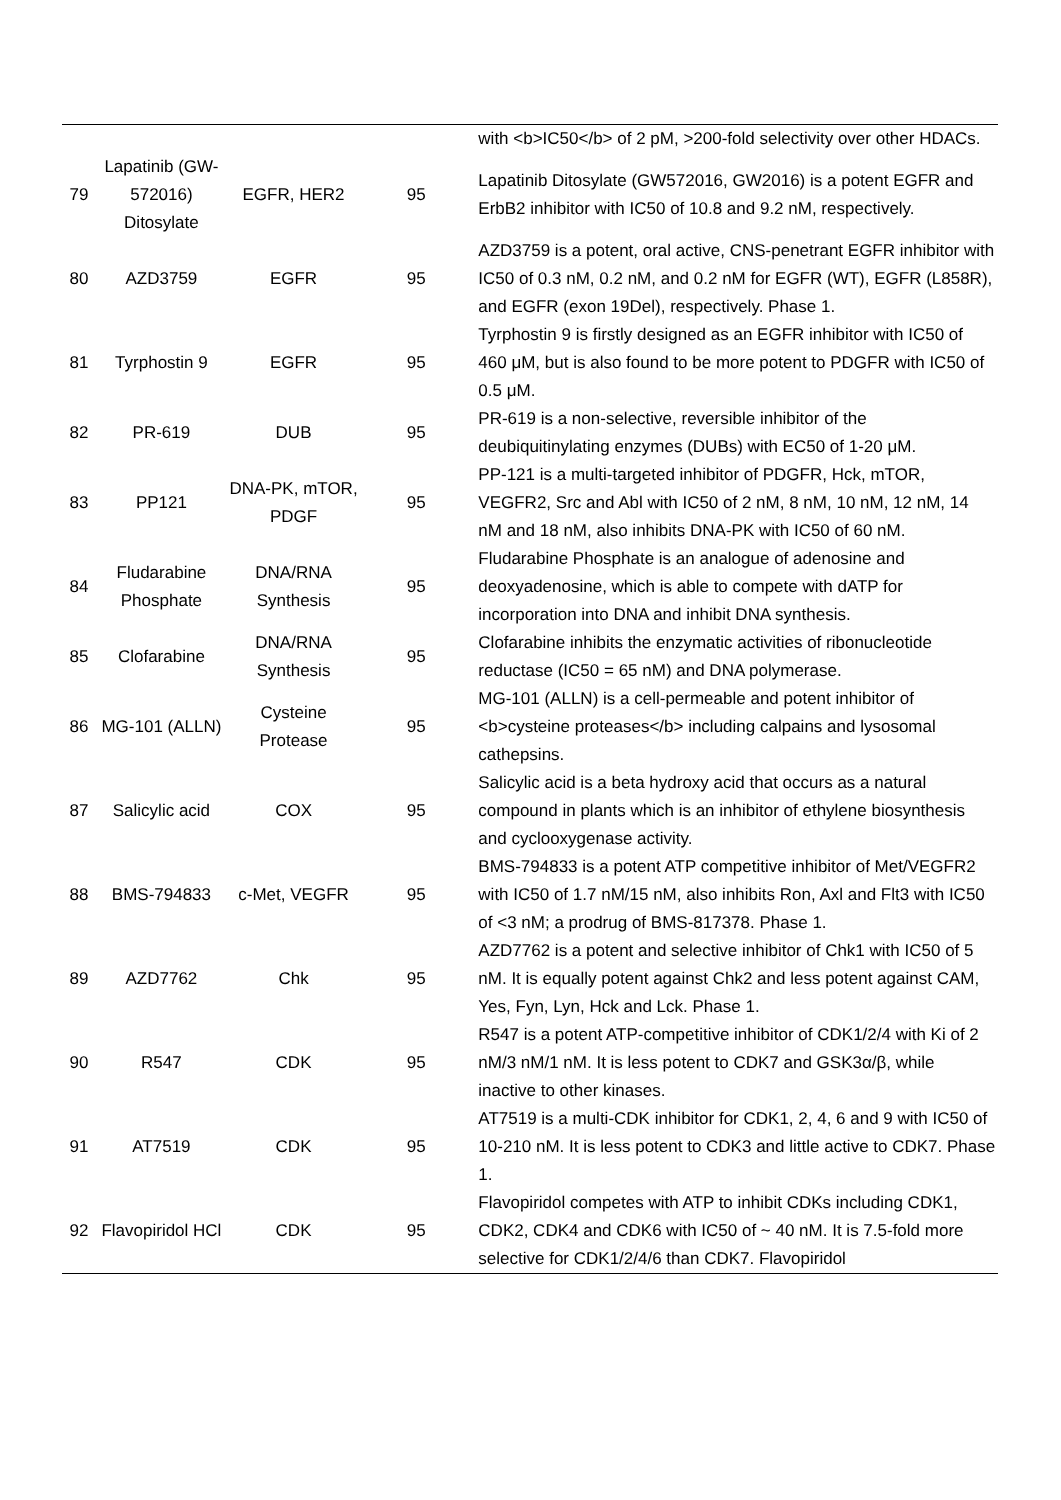| | | | | with <b>IC50</b> of 2 pM, >200-fold selectivity over other HDACs. |
| 79 | Lapatinib (GW-572016) Ditosylate | EGFR, HER2 | 95 | Lapatinib Ditosylate (GW572016, GW2016) is a potent EGFR and ErbB2 inhibitor with IC50 of 10.8 and 9.2 nM, respectively. |
| 80 | AZD3759 | EGFR | 95 | AZD3759 is a potent, oral active, CNS-penetrant EGFR inhibitor with IC50 of 0.3 nM, 0.2 nM, and 0.2 nM for EGFR (WT), EGFR (L858R), and EGFR (exon 19Del), respectively. Phase 1. |
| 81 | Tyrphostin 9 | EGFR | 95 | Tyrphostin 9 is firstly designed as an EGFR inhibitor with IC50 of 460 μM, but is also found to be more potent to PDGFR with IC50 of 0.5 μM. |
| 82 | PR-619 | DUB | 95 | PR-619 is a non-selective, reversible inhibitor of the deubiquitinylating enzymes (DUBs) with EC50 of 1-20 μM. |
| 83 | PP121 | DNA-PK, mTOR, PDGF | 95 | PP-121 is a multi-targeted inhibitor of PDGFR, Hck, mTOR, VEGFR2, Src and Abl with IC50 of 2 nM, 8 nM, 10 nM, 12 nM, 14 nM and 18 nM, also inhibits DNA-PK with IC50 of 60 nM. |
| 84 | Fludarabine Phosphate | DNA/RNA Synthesis | 95 | Fludarabine Phosphate is an analogue of adenosine and deoxyadenosine, which is able to compete with dATP for incorporation into DNA and inhibit DNA synthesis. |
| 85 | Clofarabine | DNA/RNA Synthesis | 95 | Clofarabine inhibits the enzymatic activities of ribonucleotide reductase (IC50 = 65 nM) and DNA polymerase. |
| 86 | MG-101 (ALLN) | Cysteine Protease | 95 | MG-101 (ALLN) is a cell-permeable and potent inhibitor of <b>cysteine proteases</b> including calpains and lysosomal cathepsins. |
| 87 | Salicylic acid | COX | 95 | Salicylic acid is a beta hydroxy acid that occurs as a natural compound in plants which is an inhibitor of ethylene biosynthesis and cyclooxygenase activity. |
| 88 | BMS-794833 | c-Met, VEGFR | 95 | BMS-794833 is a potent ATP competitive inhibitor of Met/VEGFR2 with IC50 of 1.7 nM/15 nM, also inhibits Ron, Axl and Flt3 with IC50 of <3 nM; a prodrug of BMS-817378. Phase 1. |
| 89 | AZD7762 | Chk | 95 | AZD7762 is a potent and selective inhibitor of Chk1 with IC50 of 5 nM. It is equally potent against Chk2 and less potent against CAM, Yes, Fyn, Lyn, Hck and Lck. Phase 1. |
| 90 | R547 | CDK | 95 | R547 is a potent ATP-competitive inhibitor of CDK1/2/4 with Ki of 2 nM/3 nM/1 nM. It is less potent to CDK7 and GSK3α/β, while inactive to other kinases. |
| 91 | AT7519 | CDK | 95 | AT7519 is a multi-CDK inhibitor for CDK1, 2, 4, 6 and 9 with IC50 of 10-210 nM. It is less potent to CDK3 and little active to CDK7. Phase 1. |
| 92 | Flavopiridol HCl | CDK | 95 | Flavopiridol competes with ATP to inhibit CDKs including CDK1, CDK2, CDK4 and CDK6 with IC50 of ~ 40 nM. It is 7.5-fold more selective for CDK1/2/4/6 than CDK7. Flavopiridol |